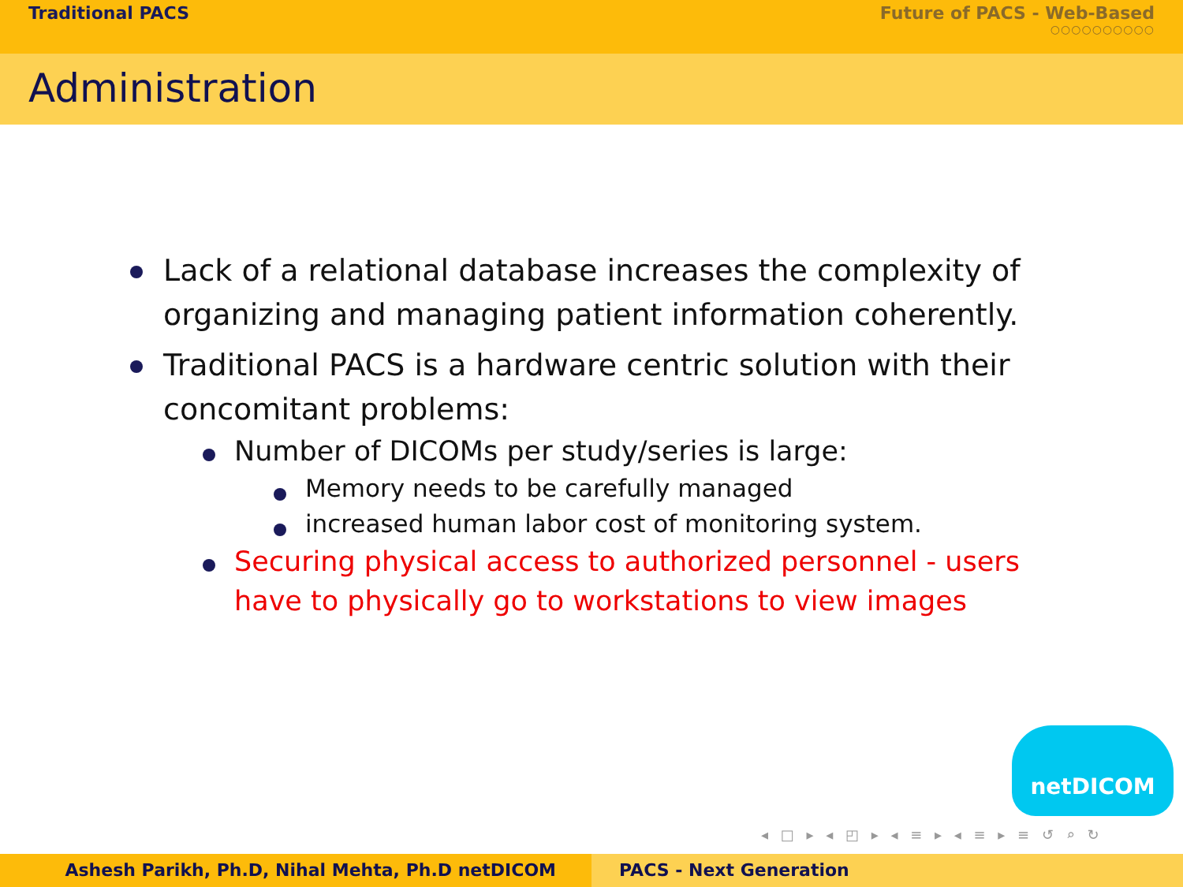Traditional PACS Future of PACS - Web-Based
○○○○○○○○○○
Administration
Lack of a relational database increases the complexity of organizing and managing patient information coherently.
Traditional PACS is a hardware centric solution with their concomitant problems:
Number of DICOMs per study/series is large:
Memory needs to be carefully managed
increased human labor cost of monitoring system.
Securing physical access to authorized personnel - users have to physically go to workstations to view images
netDICOM
◂ □ ▸ ◂ ◰ ▸ ◂ ≡ ▸ ◂ ≡ ▸ ≡ ↺ ⌕ ↻
Ashesh Parikh, Ph.D, Nihal Mehta, Ph.D netDICOM PACS - Next Generation